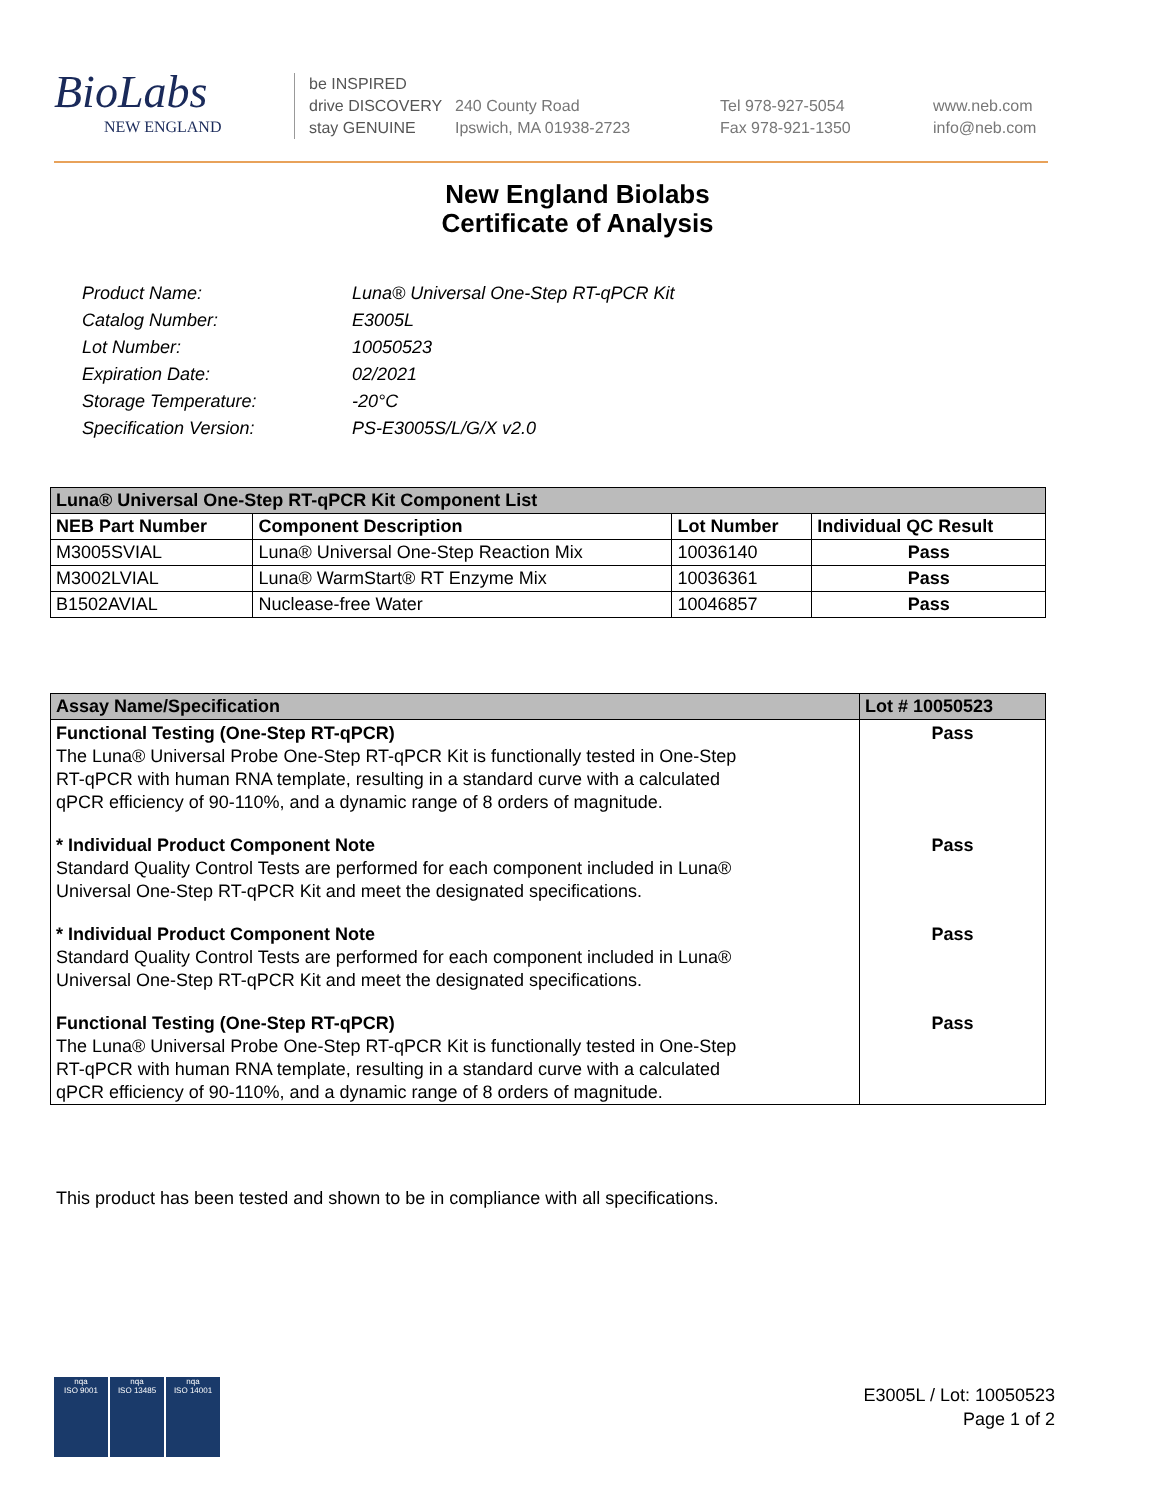BioLabs
NEW ENGLAND
be INSPIRED
drive DISCOVERY
stay GENUINE
240 County Road
Ipswich, MA 01938-2723
Tel 978-927-5054
Fax 978-921-1350
www.neb.com
info@neb.com
New England Biolabs
Certificate of Analysis
| Product Name: | Luna® Universal One-Step RT-qPCR Kit |
| Catalog Number: | E3005L |
| Lot Number: | 10050523 |
| Expiration Date: | 02/2021 |
| Storage Temperature: | -20°C |
| Specification Version: | PS-E3005S/L/G/X v2.0 |
| Luna® Universal One-Step RT-qPCR Kit Component List | | | |
| --- | --- | --- | --- |
| NEB Part Number | Component Description | Lot Number | Individual QC Result |
| M3005SVIAL | Luna® Universal One-Step Reaction Mix | 10036140 | Pass |
| M3002LVIAL | Luna® WarmStart® RT Enzyme Mix | 10036361 | Pass |
| B1502AVIAL | Nuclease-free Water | 10046857 | Pass |
| Assay Name/Specification | Lot # 10050523 |
| --- | --- |
| Functional Testing (One-Step RT-qPCR) The Luna® Universal Probe One-Step RT-qPCR Kit is functionally tested in One-Step RT-qPCR with human RNA template, resulting in a standard curve with a calculated qPCR efficiency of 90-110%, and a dynamic range of 8 orders of magnitude. | Pass |
| * Individual Product Component Note Standard Quality Control Tests are performed for each component included in Luna® Universal One-Step RT-qPCR Kit and meet the designated specifications. | Pass |
| * Individual Product Component Note Standard Quality Control Tests are performed for each component included in Luna® Universal One-Step RT-qPCR Kit and meet the designated specifications. | Pass |
| Functional Testing (One-Step RT-qPCR) The Luna® Universal Probe One-Step RT-qPCR Kit is functionally tested in One-Step RT-qPCR with human RNA template, resulting in a standard curve with a calculated qPCR efficiency of 90-110%, and a dynamic range of 8 orders of magnitude. | Pass |
This product has been tested and shown to be in compliance with all specifications.
nqa
ISO 9001
nqa
ISO 13485
nqa
ISO 14001
E3005L / Lot: 10050523
Page 1 of 2